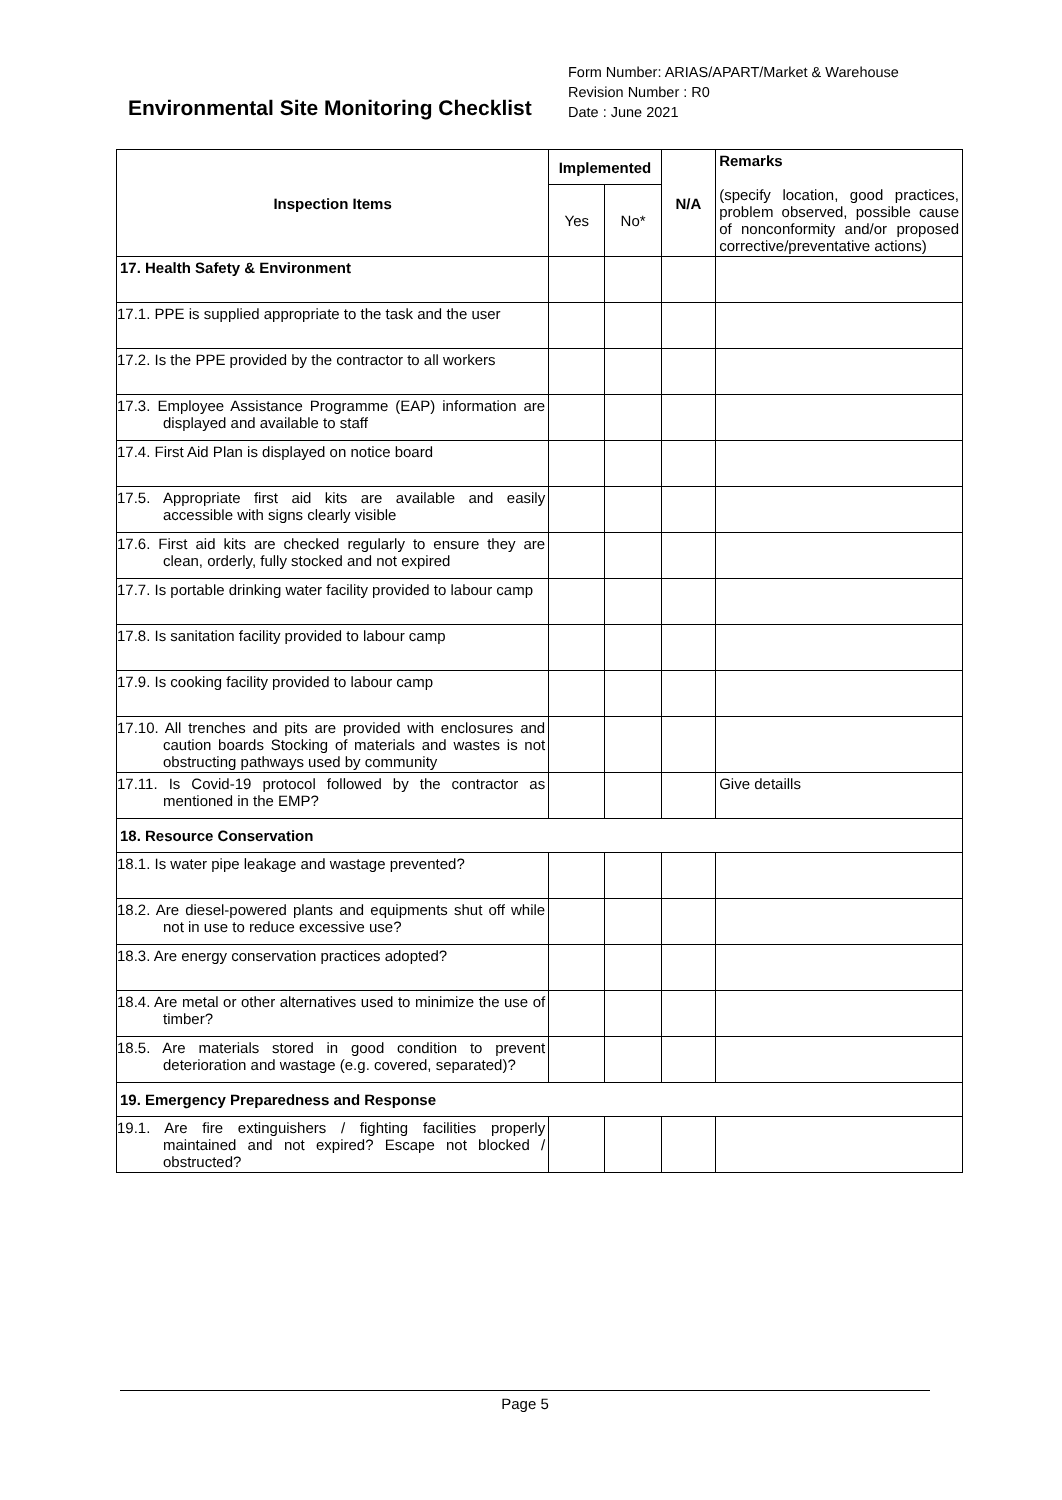Environmental Site Monitoring Checklist
Form Number: ARIAS/APART/Market & Warehouse
Revision Number : R0
Date : June 2021
| Inspection Items | Implemented | | N/A | Remarks (specify location, good practices, problem observed, possible cause of nonconformity and/or proposed corrective/preventative actions) |
| | Yes | No* | | |
| 17. Health Safety & Environment | | | | |
| 17.1. PPE is supplied appropriate to the task and the user | | | | |
| 17.2. Is the PPE provided by the contractor to all workers | | | | |
| 17.3. Employee Assistance Programme (EAP) information are displayed and available to staff | | | | |
| 17.4. First Aid Plan is displayed on notice board | | | | |
| 17.5. Appropriate first aid kits are available and easily accessible with signs clearly visible | | | | |
| 17.6. First aid kits are checked regularly to ensure they are clean, orderly, fully stocked and not expired | | | | |
| 17.7. Is portable drinking water facility provided to labour camp | | | | |
| 17.8. Is sanitation facility provided to labour camp | | | | |
| 17.9. Is cooking facility provided to labour camp | | | | |
| 17.10. All trenches and pits are provided with enclosures and caution boards Stocking of materials and wastes is not obstructing pathways used by community | | | | |
| 17.11. Is Covid-19 protocol followed by the contractor as mentioned in the EMP? | | | | Give detaills |
| 18. Resource Conservation | | | | |
| 18.1. Is water pipe leakage and wastage prevented? | | | | |
| 18.2. Are diesel-powered plants and equipments shut off while not in use to reduce excessive use? | | | | |
| 18.3. Are energy conservation practices adopted? | | | | |
| 18.4. Are metal or other alternatives used to minimize the use of timber? | | | | |
| 18.5. Are materials stored in good condition to prevent deterioration and wastage (e.g. covered, separated)? | | | | |
| 19. Emergency Preparedness and Response | | | | |
| 19.1. Are fire extinguishers / fighting facilities properly maintained and not expired? Escape not blocked / obstructed? | | | | |
Page 5